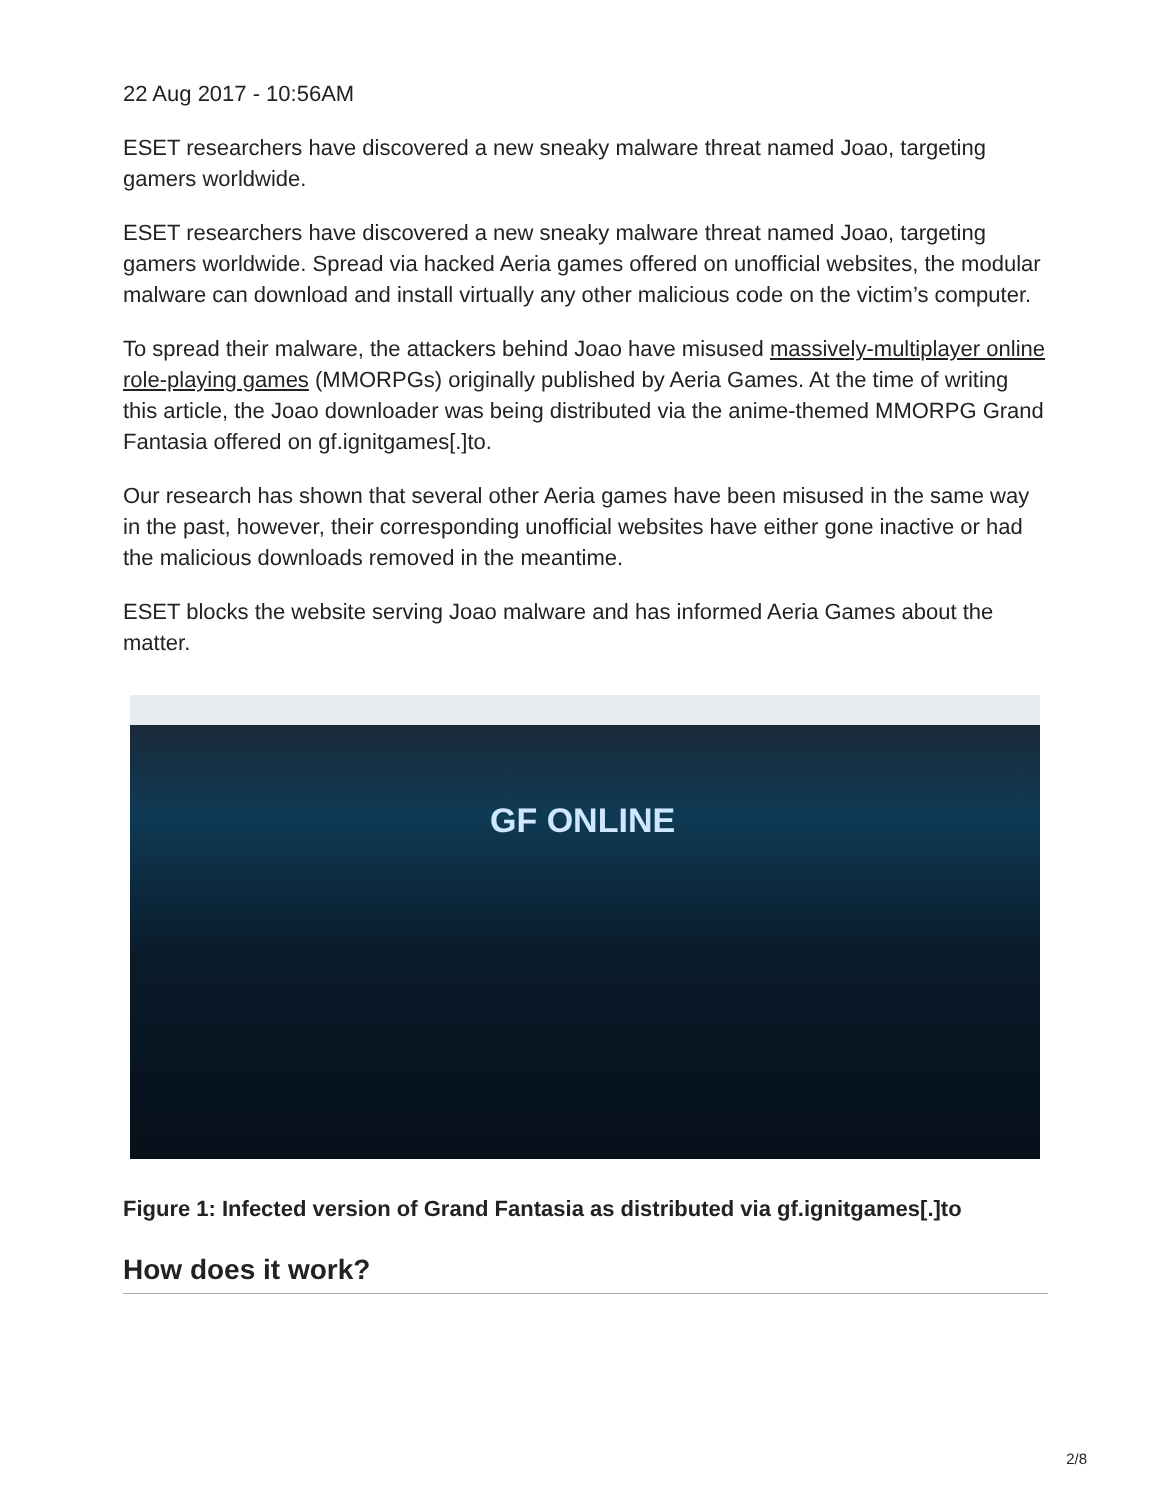22 Aug 2017 - 10:56AM
ESET researchers have discovered a new sneaky malware threat named Joao, targeting gamers worldwide.
ESET researchers have discovered a new sneaky malware threat named Joao, targeting gamers worldwide. Spread via hacked Aeria games offered on unofficial websites, the modular malware can download and install virtually any other malicious code on the victim’s computer.
To spread their malware, the attackers behind Joao have misused massively-multiplayer online role-playing games (MMORPGs) originally published by Aeria Games. At the time of writing this article, the Joao downloader was being distributed via the anime-themed MMORPG Grand Fantasia offered on gf.ignitgames[.]to.
Our research has shown that several other Aeria games have been misused in the same way in the past, however, their corresponding unofficial websites have either gone inactive or had the malicious downloads removed in the meantime.
ESET blocks the website serving Joao malware and has informed Aeria Games about the matter.
GF ONLINE
Figure 1: Infected version of Grand Fantasia as distributed via gf.ignitgames[.]to
How does it work?
2/8